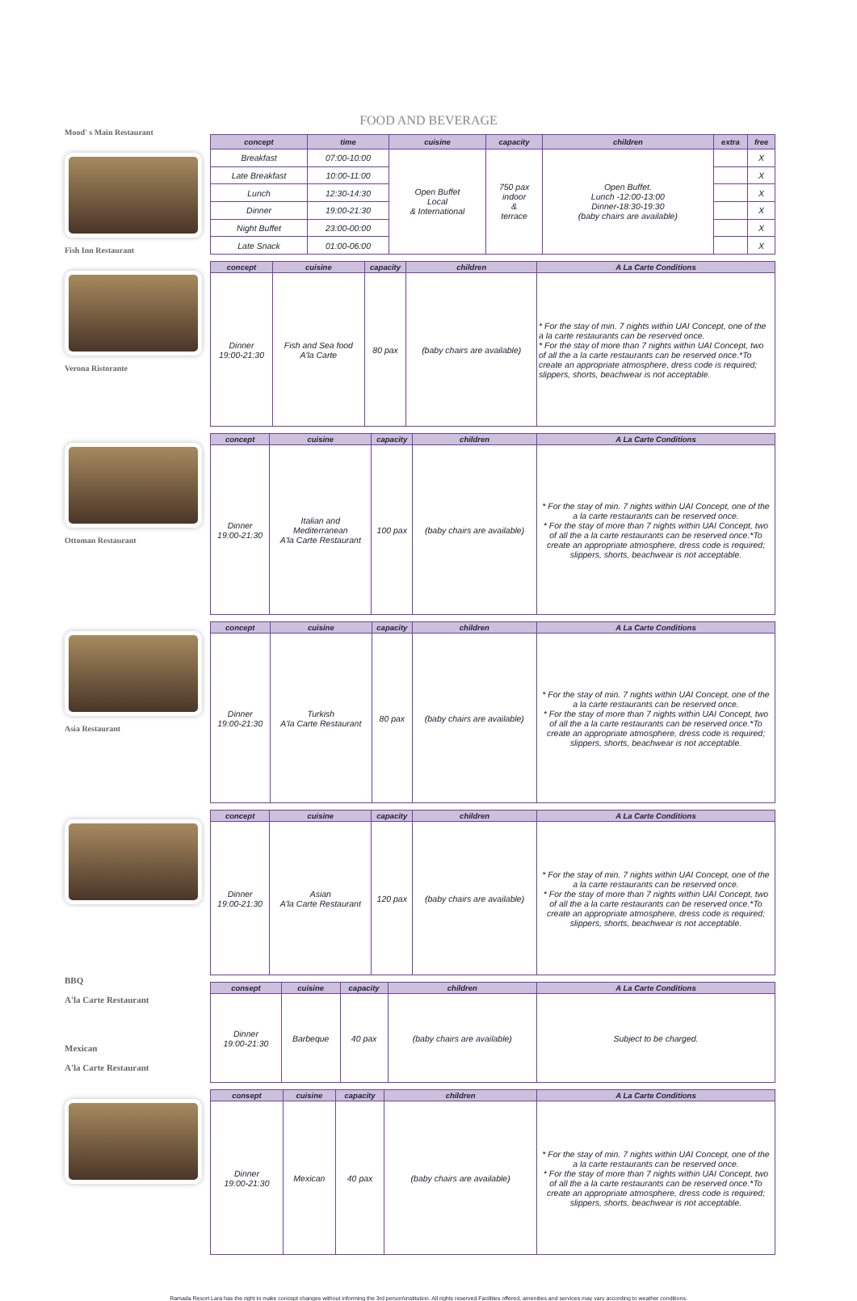FOOD AND BEVERAGE
Mood' s Main Restaurant
Fish Inn Restaurant
| concept | time | cuisine | capacity | children | extra | free |
| --- | --- | --- | --- | --- | --- | --- |
| Breakfast | 07:00-10:00 | Open Buffet Local & International | 750 pax indoor & terrace | Open Buffet. Lunch -12:00-13:00 Dinner-18:30-19:30 (baby chairs are available) | | X |
| Late Breakfast | 10:00-11:00 | | | | | X |
| Lunch | 12:30-14:30 | | | | | X |
| Dinner | 19:00-21:30 | | | | | X |
| Night Buffet | 23:00-00:00 | | | | | X |
| Late Snack | 01:00-06:00 | | | | | X |
Verona Ristorante
| concept | cuisine | capacity | children | A La Carte Conditions |
| --- | --- | --- | --- | --- |
| Dinner 19:00-21:30 | Fish and Sea food A'la Carte | 80 pax | (baby chairs are available) | * For the stay of min. 7 nights within UAI Concept, one of the a la carte restaurants can be reserved once. * For the stay of more than 7 nights within UAI Concept, two of all the a la carte restaurants can be reserved once.*To create an appropriate atmosphere, dress code is required; slippers, shorts, beachwear is not acceptable. |
Ottoman Restaurant
| concept | cuisine | capacity | children | A La Carte Conditions |
| --- | --- | --- | --- | --- |
| Dinner 19:00-21:30 | Italian and Mediterranean A'la Carte Restaurant | 100 pax | (baby chairs are available) | * For the stay of min. 7 nights within UAI Concept, one of the a la carte restaurants can be reserved once. * For the stay of more than 7 nights within UAI Concept, two of all the a la carte restaurants can be reserved once.*To create an appropriate atmosphere, dress code is required; slippers, shorts, beachwear is not acceptable. |
Asia Restaurant
| concept | cuisine | capacity | children | A La Carte Conditions |
| --- | --- | --- | --- | --- |
| Dinner 19:00-21:30 | Turkish A'la Carte Restaurant | 80 pax | (baby chairs are available) | * For the stay of min. 7 nights within UAI Concept, one of the a la carte restaurants can be reserved once. * For the stay of more than 7 nights within UAI Concept, two of all the a la carte restaurants can be reserved once.*To create an appropriate atmosphere, dress code is required; slippers, shorts, beachwear is not acceptable. |
| concept | cuisine | capacity | children | A La Carte Conditions |
| --- | --- | --- | --- | --- |
| Dinner 19:00-21:30 | Asian A'la Carte Restaurant | 120 pax | (baby chairs are available) | * For the stay of min. 7 nights within UAI Concept, one of the a la carte restaurants can be reserved once. * For the stay of more than 7 nights within UAI Concept, two of all the a la carte restaurants can be reserved once.*To create an appropriate atmosphere, dress code is required; slippers, shorts, beachwear is not acceptable. |
BBQ
A'la Carte Restaurant
Mexican
A'la Carte Restaurant
| consept | cuisine | capacity | children | A La Carte Conditions |
| --- | --- | --- | --- | --- |
| Dinner 19:00-21:30 | Barbeque | 40 pax | (baby chairs are available) | Subject to be charged. |
| consept | cuisine | capacity | children | A La Carte Conditions |
| --- | --- | --- | --- | --- |
| Dinner 19:00-21:30 | Mexican | 40 pax | (baby chairs are available) | * For the stay of min. 7 nights within UAI Concept, one of the a la carte restaurants can be reserved once. * For the stay of more than 7 nights within UAI Concept, two of all the a la carte restaurants can be reserved once.*To create an appropriate atmosphere, dress code is required; slippers, shorts, beachwear is not acceptable. |
Ramada Resort Lara has the right to make concept changes without informing the 3rd person\institution. All rights reserved.Facilities offered, amenities and services may vary according to weather conditions.